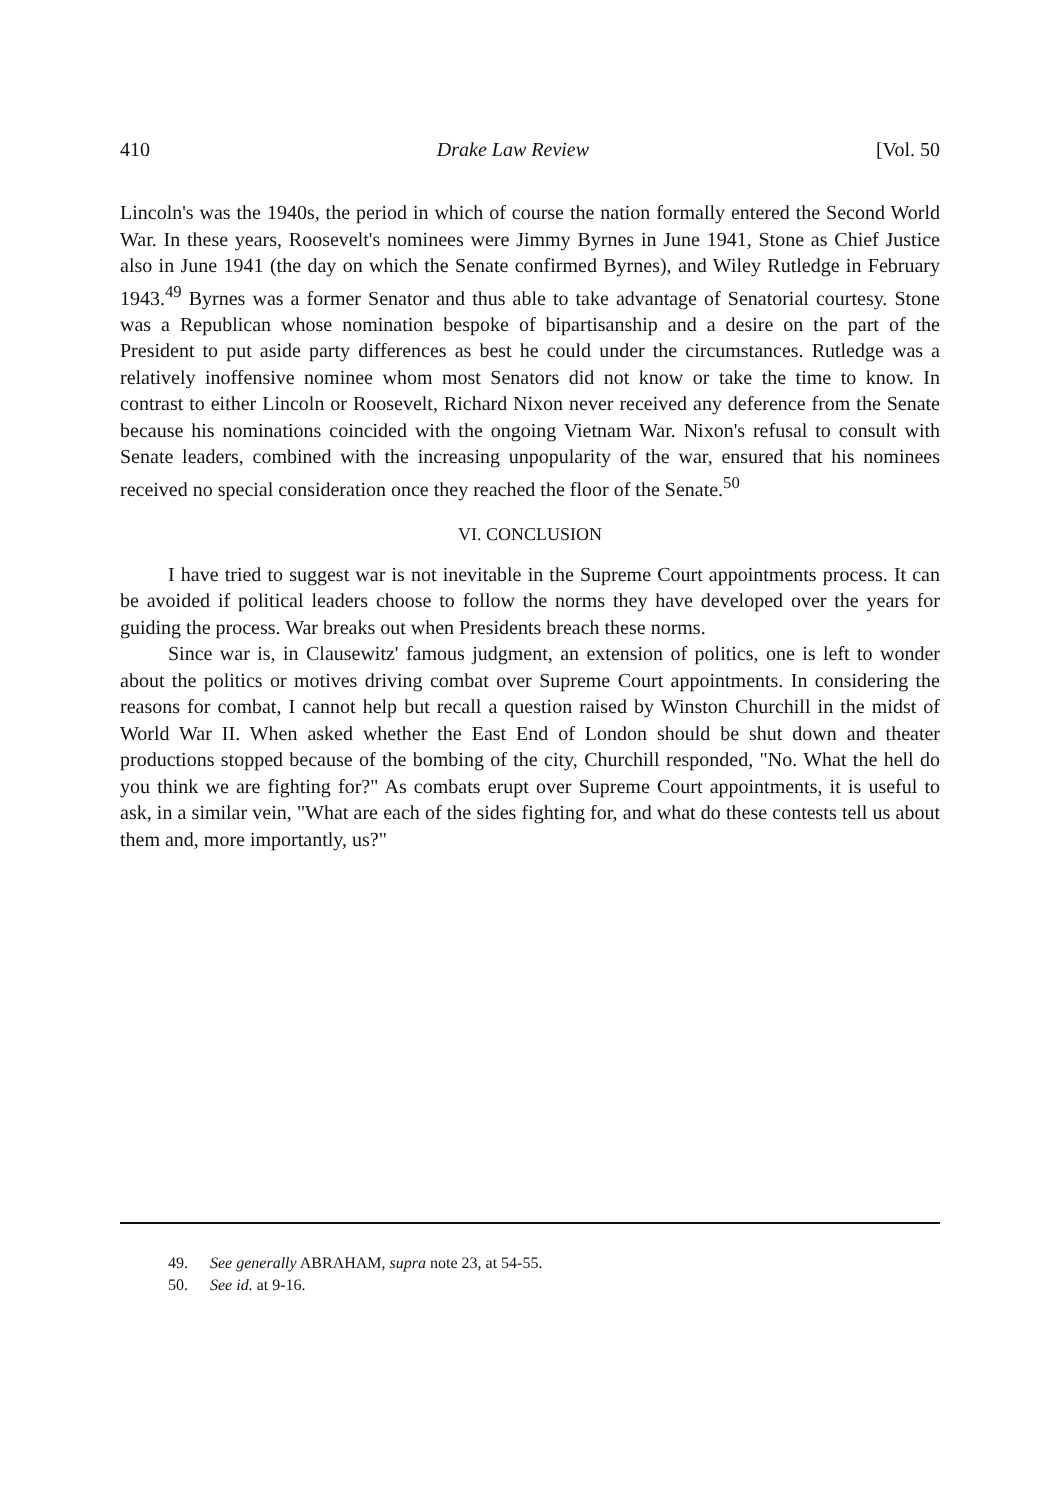410 Drake Law Review [Vol. 50
Lincoln's was the 1940s, the period in which of course the nation formally entered the Second World War. In these years, Roosevelt's nominees were Jimmy Byrnes in June 1941, Stone as Chief Justice also in June 1941 (the day on which the Senate confirmed Byrnes), and Wiley Rutledge in February 1943.<sup>49</sup> Byrnes was a former Senator and thus able to take advantage of Senatorial courtesy. Stone was a Republican whose nomination bespoke of bipartisanship and a desire on the part of the President to put aside party differences as best he could under the circumstances. Rutledge was a relatively inoffensive nominee whom most Senators did not know or take the time to know. In contrast to either Lincoln or Roosevelt, Richard Nixon never received any deference from the Senate because his nominations coincided with the ongoing Vietnam War. Nixon's refusal to consult with Senate leaders, combined with the increasing unpopularity of the war, ensured that his nominees received no special consideration once they reached the floor of the Senate.<sup>50</sup>
VI. CONCLUSION
I have tried to suggest war is not inevitable in the Supreme Court appointments process. It can be avoided if political leaders choose to follow the norms they have developed over the years for guiding the process. War breaks out when Presidents breach these norms.
Since war is, in Clausewitz' famous judgment, an extension of politics, one is left to wonder about the politics or motives driving combat over Supreme Court appointments. In considering the reasons for combat, I cannot help but recall a question raised by Winston Churchill in the midst of World War II. When asked whether the East End of London should be shut down and theater productions stopped because of the bombing of the city, Churchill responded, "No. What the hell do you think we are fighting for?" As combats erupt over Supreme Court appointments, it is useful to ask, in a similar vein, "What are each of the sides fighting for, and what do these contests tell us about them and, more importantly, us?"
49. See generally ABRAHAM, supra note 23, at 54-55.
50. See id. at 9-16.